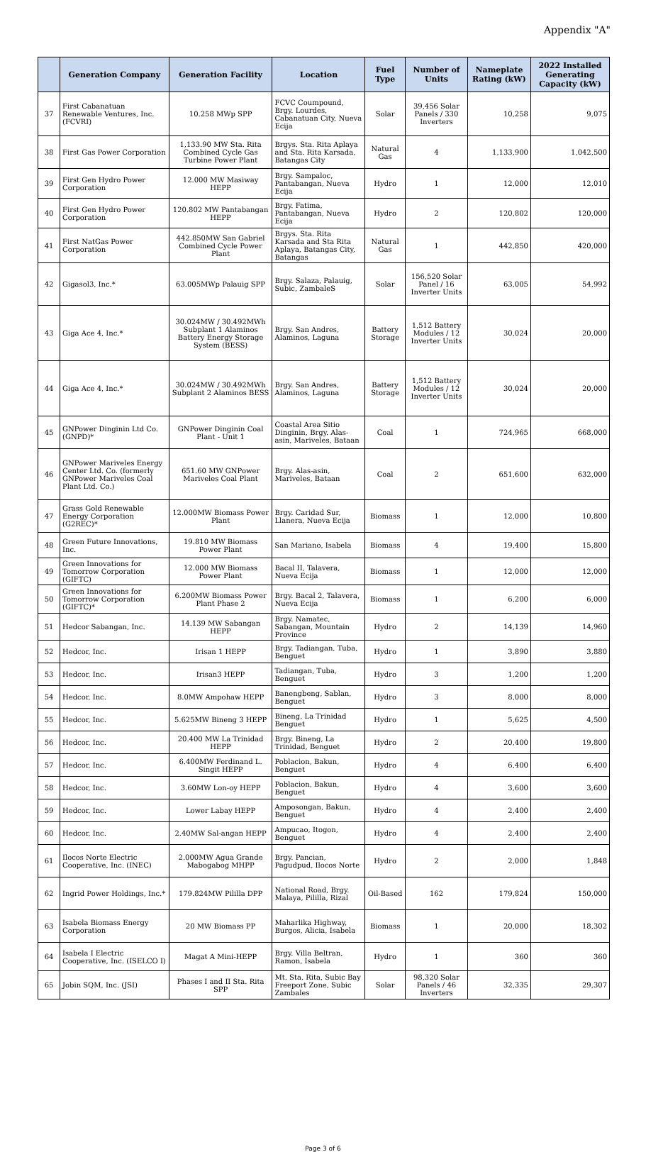Appendix "A"
| | Generation Company | Generation Facility | Location | Fuel Type | Number of Units | Nameplate Rating (kW) | 2022 Installed Generating Capacity (kW) |
| --- | --- | --- | --- | --- | --- | --- | --- |
| 37 | First Cabanatuan Renewable Ventures, Inc. (FCVRI) | 10.258 MWp SPP | FCVC Coumpound, Brgy. Lourdes, Cabanatuan City, Nueva Ecija | Solar | 39,456 Solar Panels / 330 Inverters | 10,258 | 9,075 |
| 38 | First Gas Power Corporation | 1,133.90 MW Sta. Rita Combined Cycle Gas Turbine Power Plant | Brgys. Sta. Rita Aplaya and Sta. Rita Karsada, Batangas City | Natural Gas | 4 | 1,133,900 | 1,042,500 |
| 39 | First Gen Hydro Power Corporation | 12.000 MW Masiway HEPP | Brgy. Sampaloc, Pantabangan, Nueva Ecija | Hydro | 1 | 12,000 | 12,010 |
| 40 | First Gen Hydro Power Corporation | 120.802 MW Pantabangan HEPP | Brgy. Fatima, Pantabangan, Nueva Ecija | Hydro | 2 | 120,802 | 120,000 |
| 41 | First NatGas Power Corporation | 442.850MW San Gabriel Combined Cycle Power Plant | Brgys. Sta. Rita Karsada and Sta Rita Aplaya, Batangas City, Batangas | Natural Gas | 1 | 442,850 | 420,000 |
| 42 | Gigasol3, Inc.* | 63.005MWp Palauig SPP | Brgy. Salaza, Palauig, Subic, ZambaleS | Solar | 156,520 Solar Panel / 16 Inverter Units | 63,005 | 54,992 |
| 43 | Giga Ace 4, Inc.* | 30.024MW / 30.492MWh Subplant 1 Alaminos Battery Energy Storage System (BESS) | Brgy. San Andres, Alaminos, Laguna | Battery Storage | 1,512 Battery Modules / 12 Inverter Units | 30,024 | 20,000 |
| 44 | Giga Ace 4, Inc.* | 30.024MW / 30.492MWh Subplant 2 Alaminos BESS | Brgy. San Andres, Alaminos, Laguna | Battery Storage | 1,512 Battery Modules / 12 Inverter Units | 30,024 | 20,000 |
| 45 | GNPower Dinginin Ltd Co. (GNPD)* | GNPower Dinginin Coal Plant - Unit 1 | Coastal Area Sitio Dinginin, Brgy. Alas-asin, Mariveles, Bataan | Coal | 1 | 724,965 | 668,000 |
| 46 | GNPower Mariveles Energy Center Ltd. Co. (formerly GNPower Mariveles Coal Plant Ltd. Co.) | 651.60 MW GNPower Mariveles Coal Plant | Brgy. Alas-asin, Mariveles, Bataan | Coal | 2 | 651,600 | 632,000 |
| 47 | Grass Gold Renewable Energy Corporation (G2REC)* | 12.000MW Biomass Power Plant | Brgy. Caridad Sur, Llanera, Nueva Ecija | Biomass | 1 | 12,000 | 10,800 |
| 48 | Green Future Innovations, Inc. | 19.810 MW Biomass Power Plant | San Mariano, Isabela | Biomass | 4 | 19,400 | 15,800 |
| 49 | Green Innovations for Tomorrow Corporation (GIFTC) | 12.000 MW Biomass Power Plant | Bacal II, Talavera, Nueva Ecija | Biomass | 1 | 12,000 | 12,000 |
| 50 | Green Innovations for Tomorrow Corporation (GIFTC)* | 6.200MW Biomass Power Plant Phase 2 | Brgy. Bacal 2, Talavera, Nueva Ecija | Biomass | 1 | 6,200 | 6,000 |
| 51 | Hedcor Sabangan, Inc. | 14.139 MW Sabangan HEPP | Brgy. Namatec, Sabangan, Mountain Province | Hydro | 2 | 14,139 | 14,960 |
| 52 | Hedcor, Inc. | Irisan 1 HEPP | Brgy. Tadiangan, Tuba, Benguet | Hydro | 1 | 3,890 | 3,880 |
| 53 | Hedcor, Inc. | Irisan3 HEPP | Tadiangan, Tuba, Benguet | Hydro | 3 | 1,200 | 1,200 |
| 54 | Hedcor, Inc. | 8.0MW Ampohaw HEPP | Banengbeng, Sablan, Benguet | Hydro | 3 | 8,000 | 8,000 |
| 55 | Hedcor, Inc. | 5.625MW Bineng 3 HEPP | Bineng, La Trinidad Benguet | Hydro | 1 | 5,625 | 4,500 |
| 56 | Hedcor, Inc. | 20.400 MW La Trinidad HEPP | Brgy. Bineng, La Trinidad, Benguet | Hydro | 2 | 20,400 | 19,800 |
| 57 | Hedcor, Inc. | 6.400MW Ferdinand L. Singit HEPP | Poblacion, Bakun, Benguet | Hydro | 4 | 6,400 | 6,400 |
| 58 | Hedcor, Inc. | 3.60MW Lon-oy HEPP | Poblacion, Bakun, Benguet | Hydro | 4 | 3,600 | 3,600 |
| 59 | Hedcor, Inc. | Lower Labay HEPP | Amposongan, Bakun, Benguet | Hydro | 4 | 2,400 | 2,400 |
| 60 | Hedcor, Inc. | 2.40MW Sal-angan HEPP | Ampucao, Itogon, Benguet | Hydro | 4 | 2,400 | 2,400 |
| 61 | Ilocos Norte Electric Cooperative, Inc. (INEC) | 2.000MW Agua Grande Mabogabog MHPP | Brgy. Pancian, Pagudpud, Ilocos Norte | Hydro | 2 | 2,000 | 1,848 |
| 62 | Ingrid Power Holdings, Inc.* | 179.824MW Pililla DPP | National Road, Brgy. Malaya, Pililla, Rizal | Oil-Based | 162 | 179,824 | 150,000 |
| 63 | Isabela Biomass Energy Corporation | 20 MW Biomass PP | Maharlika Highway, Burgos, Alicia, Isabela | Biomass | 1 | 20,000 | 18,302 |
| 64 | Isabela I Electric Cooperative, Inc. (ISELCO I) | Magat A Mini-HEPP | Brgy. Villa Beltran, Ramon, Isabela | Hydro | 1 | 360 | 360 |
| 65 | Jobin SQM, Inc. (JSI) | Phases I and II Sta. Rita SPP | Mt. Sta. Rita, Subic Bay Freeport Zone, Subic Zambales | Solar | 98,320 Solar Panels / 46 Inverters | 32,335 | 29,307 |
Page 3 of 6